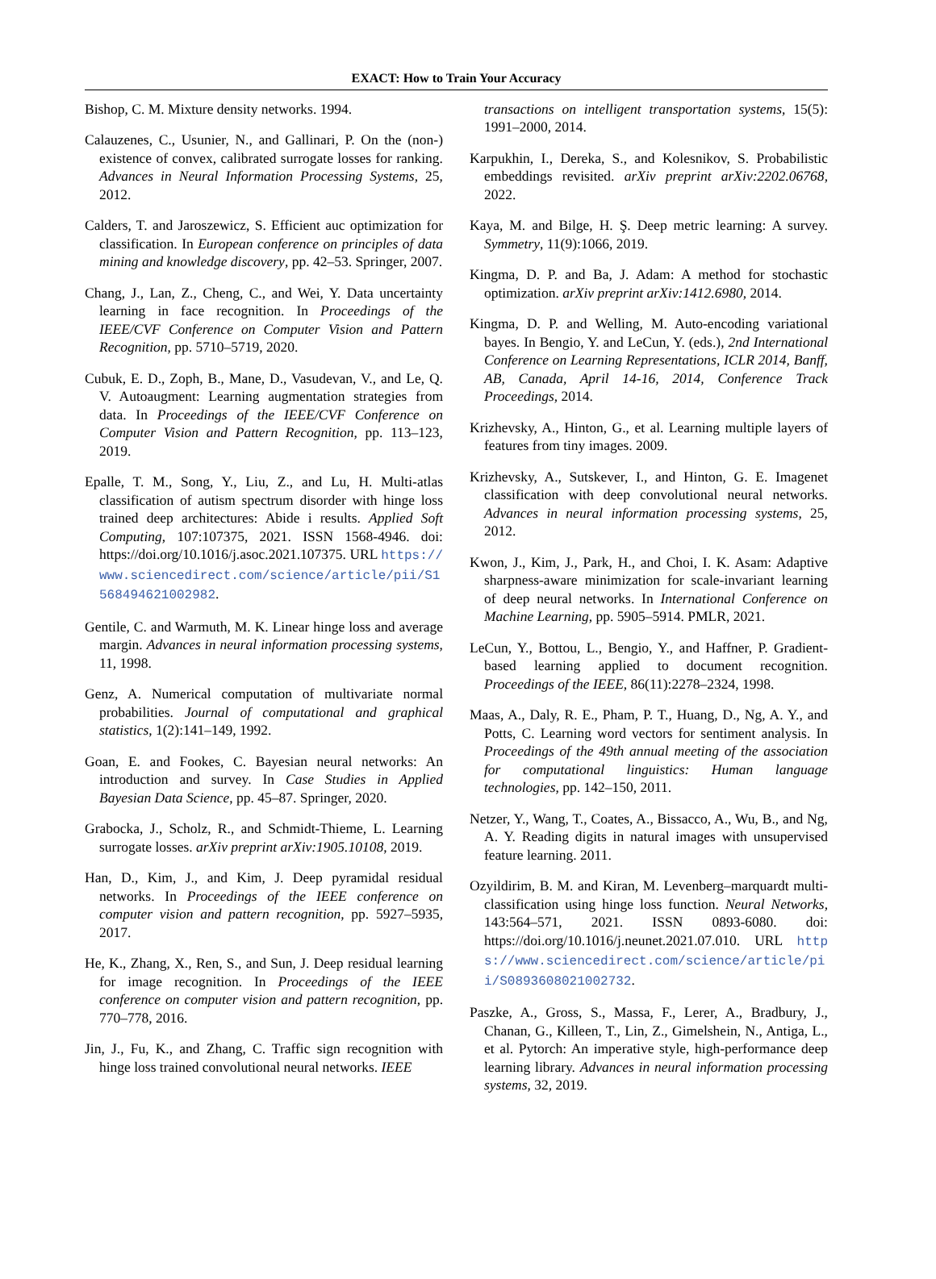EXACT: How to Train Your Accuracy
Bishop, C. M. Mixture density networks. 1994.
Calauzenes, C., Usunier, N., and Gallinari, P. On the (non-) existence of convex, calibrated surrogate losses for ranking. Advances in Neural Information Processing Systems, 25, 2012.
Calders, T. and Jaroszewicz, S. Efficient auc optimization for classification. In European conference on principles of data mining and knowledge discovery, pp. 42–53. Springer, 2007.
Chang, J., Lan, Z., Cheng, C., and Wei, Y. Data uncertainty learning in face recognition. In Proceedings of the IEEE/CVF Conference on Computer Vision and Pattern Recognition, pp. 5710–5719, 2020.
Cubuk, E. D., Zoph, B., Mane, D., Vasudevan, V., and Le, Q. V. Autoaugment: Learning augmentation strategies from data. In Proceedings of the IEEE/CVF Conference on Computer Vision and Pattern Recognition, pp. 113–123, 2019.
Epalle, T. M., Song, Y., Liu, Z., and Lu, H. Multi-atlas classification of autism spectrum disorder with hinge loss trained deep architectures: Abide i results. Applied Soft Computing, 107:107375, 2021. ISSN 1568-4946. doi: https://doi.org/10.1016/j.asoc.2021.107375. URL https://www.sciencedirect.com/science/article/pii/S1568494621002982.
Gentile, C. and Warmuth, M. K. Linear hinge loss and average margin. Advances in neural information processing systems, 11, 1998.
Genz, A. Numerical computation of multivariate normal probabilities. Journal of computational and graphical statistics, 1(2):141–149, 1992.
Goan, E. and Fookes, C. Bayesian neural networks: An introduction and survey. In Case Studies in Applied Bayesian Data Science, pp. 45–87. Springer, 2020.
Grabocka, J., Scholz, R., and Schmidt-Thieme, L. Learning surrogate losses. arXiv preprint arXiv:1905.10108, 2019.
Han, D., Kim, J., and Kim, J. Deep pyramidal residual networks. In Proceedings of the IEEE conference on computer vision and pattern recognition, pp. 5927–5935, 2017.
He, K., Zhang, X., Ren, S., and Sun, J. Deep residual learning for image recognition. In Proceedings of the IEEE conference on computer vision and pattern recognition, pp. 770–778, 2016.
Jin, J., Fu, K., and Zhang, C. Traffic sign recognition with hinge loss trained convolutional neural networks. IEEE
transactions on intelligent transportation systems, 15(5): 1991–2000, 2014.
Karpukhin, I., Dereka, S., and Kolesnikov, S. Probabilistic embeddings revisited. arXiv preprint arXiv:2202.06768, 2022.
Kaya, M. and Bilge, H. Ş. Deep metric learning: A survey. Symmetry, 11(9):1066, 2019.
Kingma, D. P. and Ba, J. Adam: A method for stochastic optimization. arXiv preprint arXiv:1412.6980, 2014.
Kingma, D. P. and Welling, M. Auto-encoding variational bayes. In Bengio, Y. and LeCun, Y. (eds.), 2nd International Conference on Learning Representations, ICLR 2014, Banff, AB, Canada, April 14-16, 2014, Conference Track Proceedings, 2014.
Krizhevsky, A., Hinton, G., et al. Learning multiple layers of features from tiny images. 2009.
Krizhevsky, A., Sutskever, I., and Hinton, G. E. Imagenet classification with deep convolutional neural networks. Advances in neural information processing systems, 25, 2012.
Kwon, J., Kim, J., Park, H., and Choi, I. K. Asam: Adaptive sharpness-aware minimization for scale-invariant learning of deep neural networks. In International Conference on Machine Learning, pp. 5905–5914. PMLR, 2021.
LeCun, Y., Bottou, L., Bengio, Y., and Haffner, P. Gradient-based learning applied to document recognition. Proceedings of the IEEE, 86(11):2278–2324, 1998.
Maas, A., Daly, R. E., Pham, P. T., Huang, D., Ng, A. Y., and Potts, C. Learning word vectors for sentiment analysis. In Proceedings of the 49th annual meeting of the association for computational linguistics: Human language technologies, pp. 142–150, 2011.
Netzer, Y., Wang, T., Coates, A., Bissacco, A., Wu, B., and Ng, A. Y. Reading digits in natural images with unsupervised feature learning. 2011.
Ozyildirim, B. M. and Kiran, M. Levenberg–marquardt multi-classification using hinge loss function. Neural Networks, 143:564–571, 2021. ISSN 0893-6080. doi: https://doi.org/10.1016/j.neunet.2021.07.010. URL https://www.sciencedirect.com/science/article/pii/S0893608021002732.
Paszke, A., Gross, S., Massa, F., Lerer, A., Bradbury, J., Chanan, G., Killeen, T., Lin, Z., Gimelshein, N., Antiga, L., et al. Pytorch: An imperative style, high-performance deep learning library. Advances in neural information processing systems, 32, 2019.